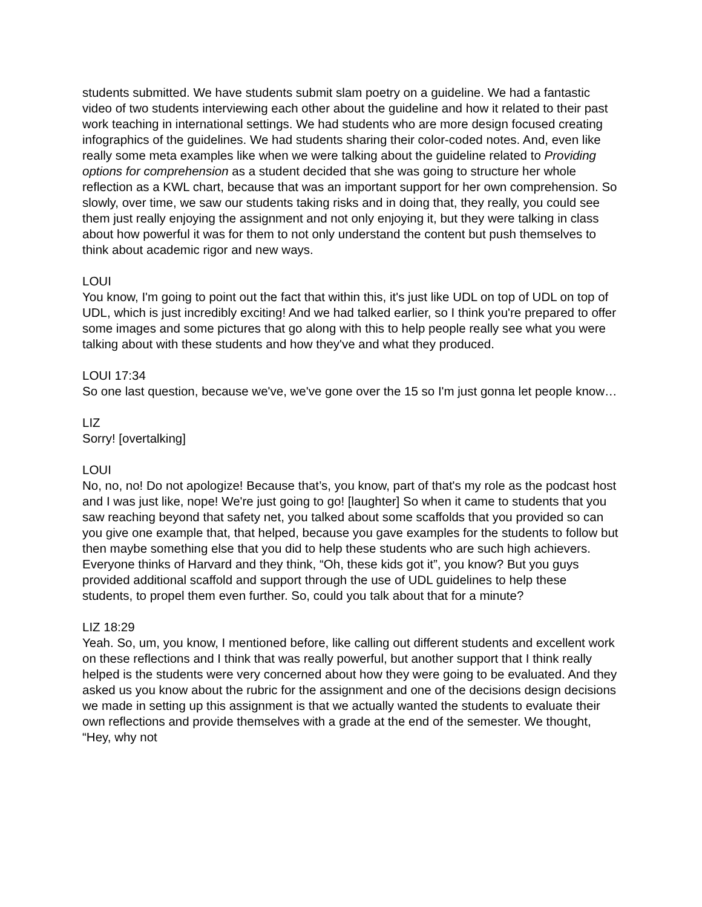students submitted. We have students submit slam poetry on a guideline. We had a fantastic video of two students interviewing each other about the guideline and how it related to their past work teaching in international settings. We had students who are more design focused creating infographics of the guidelines. We had students sharing their color-coded notes. And, even like really some meta examples like when we were talking about the guideline related to Providing options for comprehension as a student decided that she was going to structure her whole reflection as a KWL chart, because that was an important support for her own comprehension. So slowly, over time, we saw our students taking risks and in doing that, they really, you could see them just really enjoying the assignment and not only enjoying it, but they were talking in class about how powerful it was for them to not only understand the content but push themselves to think about academic rigor and new ways.
LOUI
You know, I'm going to point out the fact that within this, it's just like UDL on top of UDL on top of UDL, which is just incredibly exciting! And we had talked earlier, so I think you're prepared to offer some images and some pictures that go along with this to help people really see what you were talking about with these students and how they've and what they produced.
LOUI 17:34
So one last question, because we've, we've gone over the 15 so I'm just gonna let people know…
LIZ
Sorry! [overtalking]
LOUI
No, no, no! Do not apologize! Because that’s, you know, part of that's my role as the podcast host and I was just like, nope! We're just going to go! [laughter] So when it came to students that you saw reaching beyond that safety net, you talked about some scaffolds that you provided so can you give one example that, that helped, because you gave examples for the students to follow but then maybe something else that you did to help these students who are such high achievers. Everyone thinks of Harvard and they think, “Oh, these kids got it”, you know? But you guys provided additional scaffold and support through the use of UDL guidelines to help these students, to propel them even further. So, could you talk about that for a minute?
LIZ 18:29
Yeah. So, um, you know, I mentioned before, like calling out different students and excellent work on these reflections and I think that was really powerful, but another support that I think really helped is the students were very concerned about how they were going to be evaluated. And they asked us you know about the rubric for the assignment and one of the decisions design decisions we made in setting up this assignment is that we actually wanted the students to evaluate their own reflections and provide themselves with a grade at the end of the semester. We thought, “Hey, why not